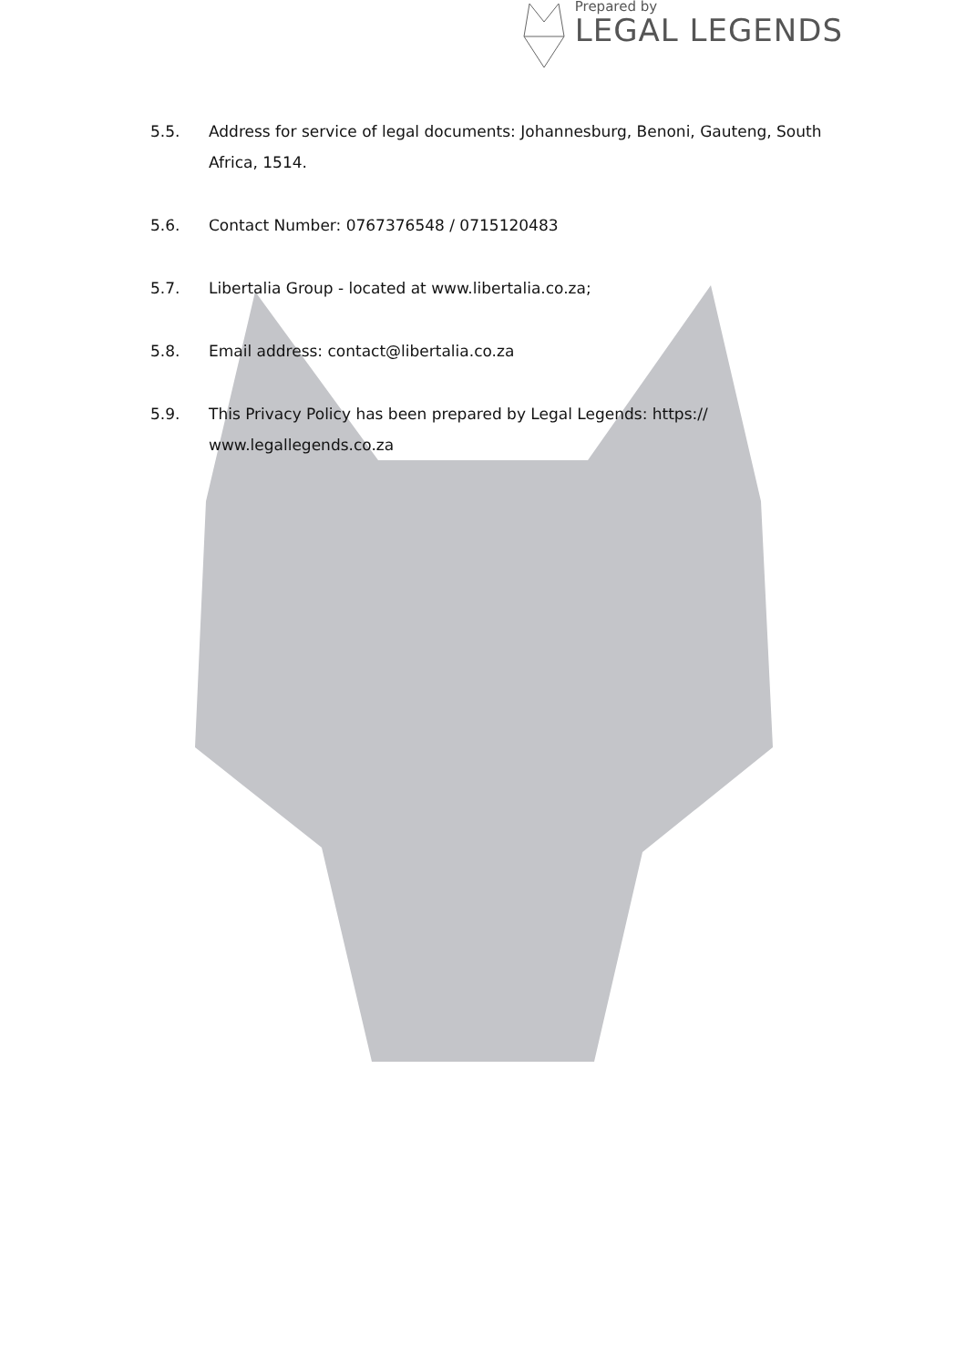Prepared by
LEGAL LEGENDS
5.5. Address for service of legal documents: Johannesburg, Benoni, Gauteng, South Africa, 1514.
5.6. Contact Number: 0767376548 / 0715120483
5.7. Libertalia Group - located at www.libertalia.co.za;
5.8. Email address: contact@libertalia.co.za
5.9. This Privacy Policy has been prepared by Legal Legends: https://
www.legallegends.co.za